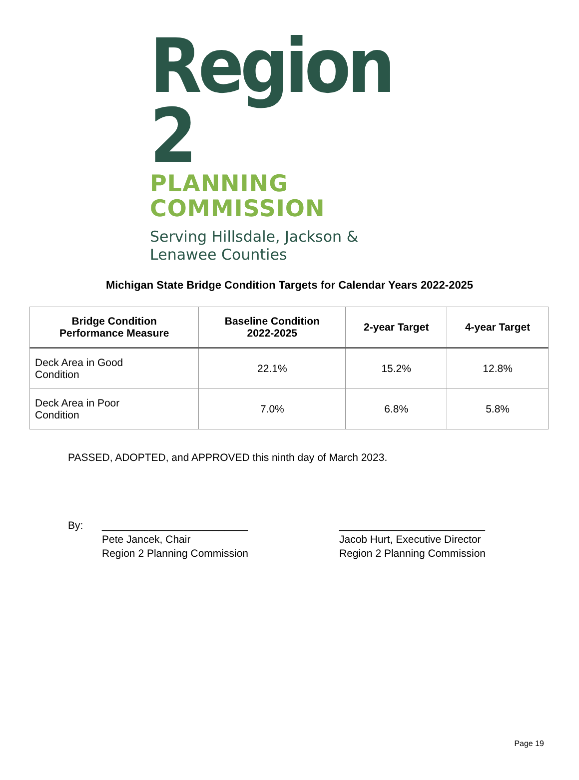Region 2
PLANNING COMMISSION
Serving Hillsdale, Jackson & Lenawee Counties
Michigan State Bridge Condition Targets for Calendar Years 2022-2025
| Bridge Condition Performance Measure | Baseline Condition 2022-2025 | 2-year Target | 4-year Target |
| --- | --- | --- | --- |
| Deck Area in Good Condition | 22.1% | 15.2% | 12.8% |
| Deck Area in Poor Condition | 7.0% | 6.8% | 5.8% |
PASSED, ADOPTED, and APPROVED this ninth day of March 2023.
By: _________________________
Pete Jancek, Chair
Region 2 Planning Commission
_________________________
Jacob Hurt, Executive Director
Region 2 Planning Commission
Page 19